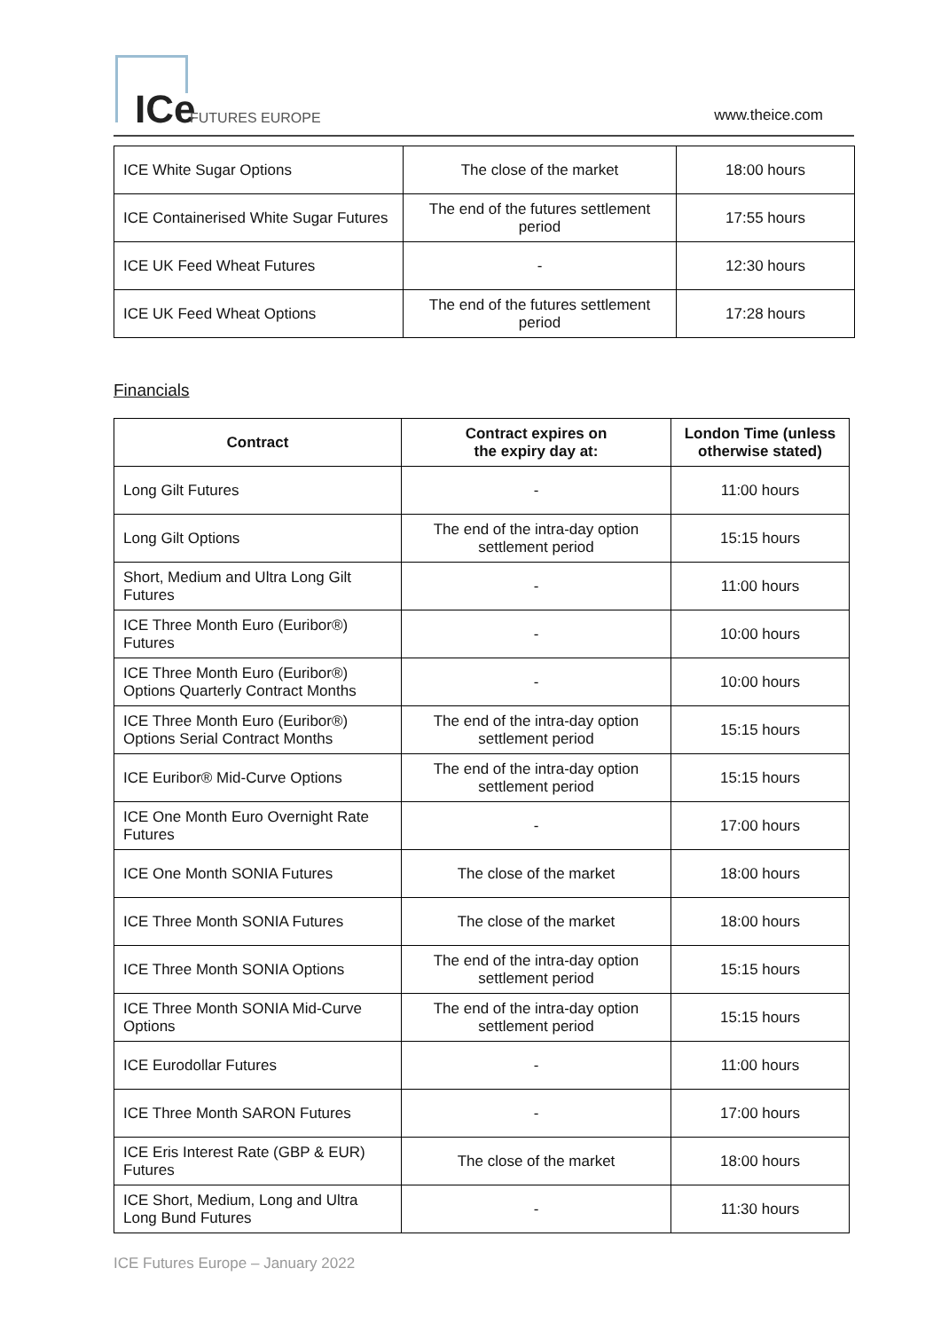ICe FUTURES EUROPE
www.theice.com
| ICE White Sugar Options | The close of the market | 18:00 hours |
| ICE Containerised White Sugar Futures | The end of the futures settlement period | 17:55 hours |
| ICE UK Feed Wheat Futures | - | 12:30 hours |
| ICE UK Feed Wheat Options | The end of the futures settlement period | 17:28 hours |
Financials
| Contract | Contract expires on the expiry day at: | London Time (unless otherwise stated) |
| --- | --- | --- |
| Long Gilt Futures | - | 11:00 hours |
| Long Gilt Options | The end of the intra-day option settlement period | 15:15 hours |
| Short, Medium and Ultra Long Gilt Futures | - | 11:00 hours |
| ICE Three Month Euro (Euribor®) Futures | - | 10:00 hours |
| ICE Three Month Euro (Euribor®) Options Quarterly Contract Months | - | 10:00 hours |
| ICE Three Month Euro (Euribor®) Options Serial Contract Months | The end of the intra-day option settlement period | 15:15 hours |
| ICE Euribor® Mid-Curve Options | The end of the intra-day option settlement period | 15:15 hours |
| ICE One Month Euro Overnight Rate Futures | - | 17:00 hours |
| ICE One Month SONIA Futures | The close of the market | 18:00 hours |
| ICE Three Month SONIA Futures | The close of the market | 18:00 hours |
| ICE Three Month SONIA Options | The end of the intra-day option settlement period | 15:15 hours |
| ICE Three Month SONIA Mid-Curve Options | The end of the intra-day option settlement period | 15:15 hours |
| ICE Eurodollar Futures | - | 11:00 hours |
| ICE Three Month SARON Futures | - | 17:00 hours |
| ICE Eris Interest Rate (GBP & EUR) Futures | The close of the market | 18:00 hours |
| ICE Short, Medium, Long and Ultra Long Bund Futures | - | 11:30 hours |
ICE Futures Europe – January 2022